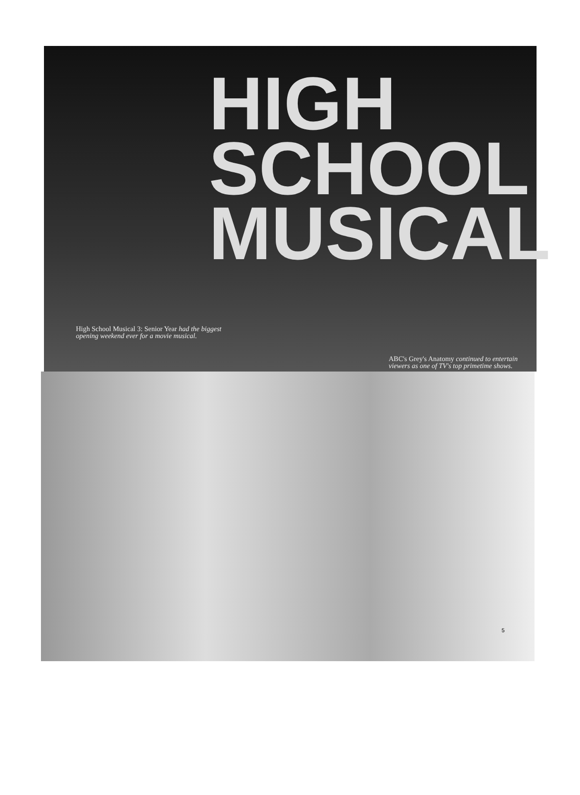HIGH
SCHOOL
MUSICAL
High School Musical 3: Senior Year had the biggest
opening weekend ever for a movie musical.
ABC's Grey's Anatomy continued to entertain
viewers as one of TV's top primetime shows.
5